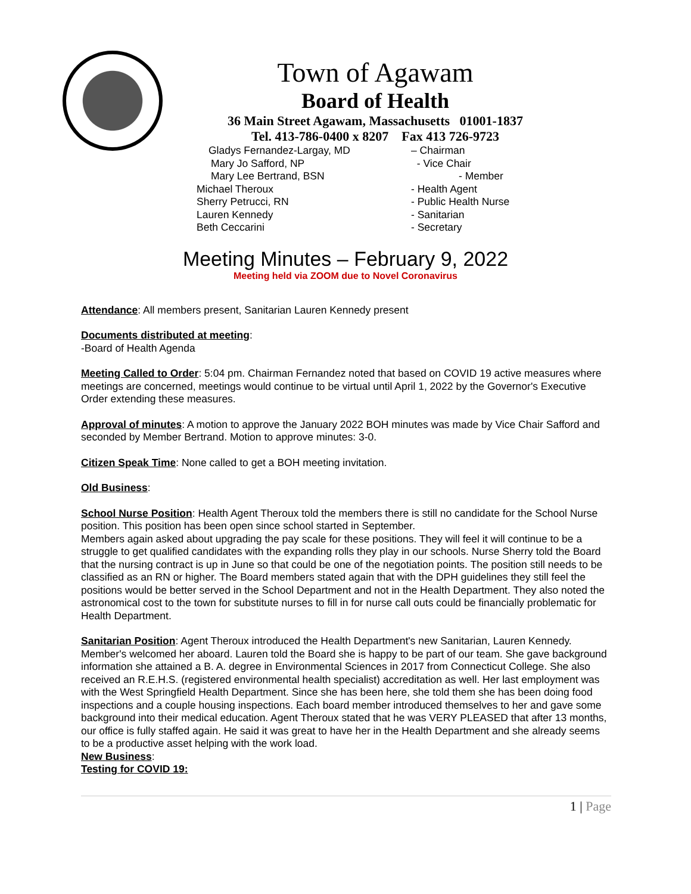Town of Agawam
Board of Health
36 Main Street Agawam, Massachusetts 01001-1837
Tel. 413-786-0400 x 8207 Fax 413 726-9723
| Gladys Fernandez-Largay, MD | – Chairman |
| Mary Jo Safford, NP | - Vice Chair |
| Mary Lee Bertrand, BSN | - Member |
| Michael Theroux | - Health Agent |
| Sherry Petrucci, RN | - Public Health Nurse |
| Lauren Kennedy | - Sanitarian |
| Beth Ceccarini | - Secretary |
Meeting Minutes – February 9, 2022
Meeting held via ZOOM due to Novel Coronavirus
Attendance: All members present, Sanitarian Lauren Kennedy present
Documents distributed at meeting:
-Board of Health Agenda
Meeting Called to Order: 5:04 pm. Chairman Fernandez noted that based on COVID 19 active measures where meetings are concerned, meetings would continue to be virtual until April 1, 2022 by the Governor's Executive Order extending these measures.
Approval of minutes: A motion to approve the January 2022 BOH minutes was made by Vice Chair Safford and seconded by Member Bertrand. Motion to approve minutes: 3-0.
Citizen Speak Time: None called to get a BOH meeting invitation.
Old Business:
School Nurse Position: Health Agent Theroux told the members there is still no candidate for the School Nurse position. This position has been open since school started in September.
Members again asked about upgrading the pay scale for these positions. They will feel it will continue to be a struggle to get qualified candidates with the expanding rolls they play in our schools. Nurse Sherry told the Board that the nursing contract is up in June so that could be one of the negotiation points. The position still needs to be classified as an RN or higher. The Board members stated again that with the DPH guidelines they still feel the positions would be better served in the School Department and not in the Health Department. They also noted the astronomical cost to the town for substitute nurses to fill in for nurse call outs could be financially problematic for Health Department.
Sanitarian Position: Agent Theroux introduced the Health Department's new Sanitarian, Lauren Kennedy. Member's welcomed her aboard. Lauren told the Board she is happy to be part of our team. She gave background information she attained a B. A. degree in Environmental Sciences in 2017 from Connecticut College. She also received an R.E.H.S. (registered environmental health specialist) accreditation as well. Her last employment was with the West Springfield Health Department. Since she has been here, she told them she has been doing food inspections and a couple housing inspections. Each board member introduced themselves to her and gave some background into their medical education. Agent Theroux stated that he was VERY PLEASED that after 13 months, our office is fully staffed again. He said it was great to have her in the Health Department and she already seems to be a productive asset helping with the work load.
New Business:
Testing for COVID 19:
1 | Page